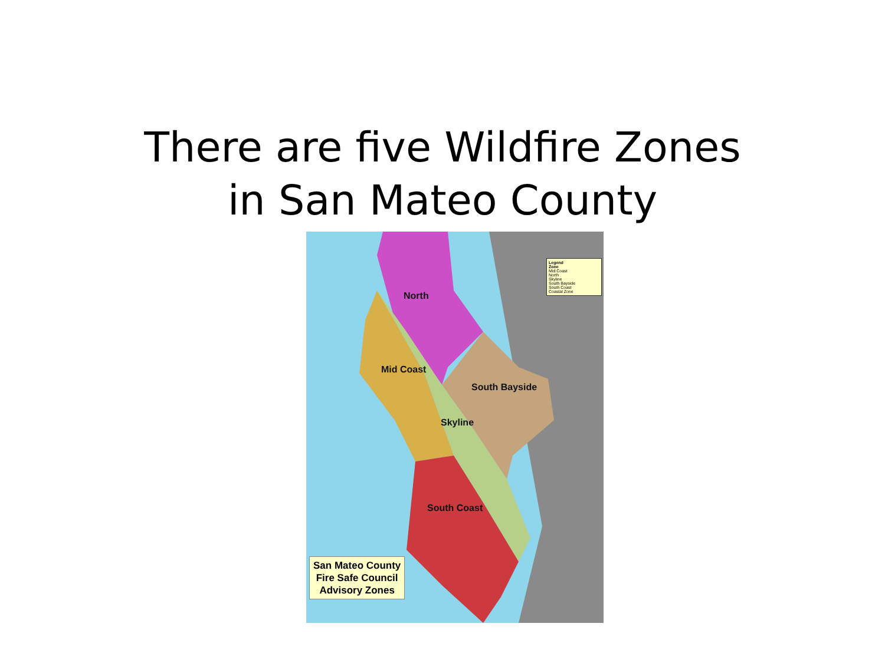There are five Wildfire Zones
in San Mateo County
North
Mid Coast
South Bayside
Skyline
South Coast
Legend
Zone
Mid Coast
North
Skyline
South Bayside
South Coast
Coastal Zone
San Mateo County
Fire Safe Council
Advisory Zones